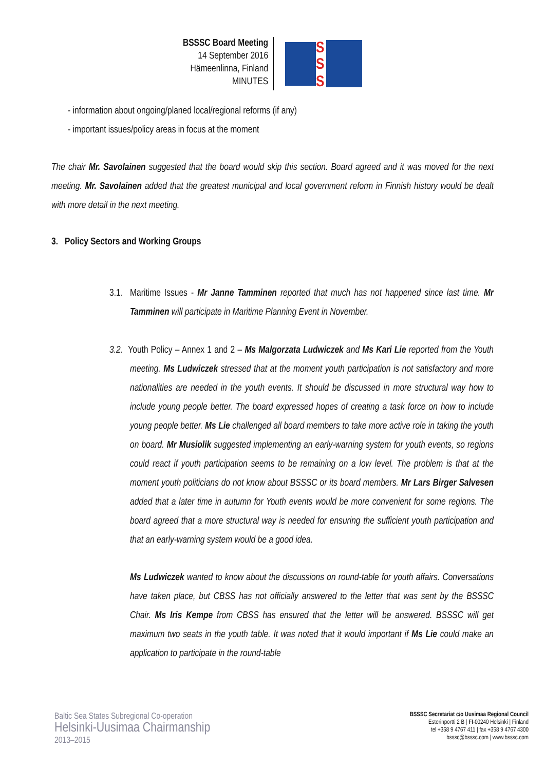BSSSC Board Meeting
14 September 2016
Hämeenlinna, Finland
MINUTES
S
S
S
- information about ongoing/planed local/regional reforms (if any)
- important issues/policy areas in focus at the moment
The chair Mr. Savolainen suggested that the board would skip this section. Board agreed and it was moved for the next meeting. Mr. Savolainen added that the greatest municipal and local government reform in Finnish history would be dealt with more detail in the next meeting.
3. Policy Sectors and Working Groups
3.1. Maritime Issues - Mr Janne Tamminen reported that much has not happened since last time. Mr Tamminen will participate in Maritime Planning Event in November.
3.2. Youth Policy – Annex 1 and 2 – Ms Malgorzata Ludwiczek and Ms Kari Lie reported from the Youth meeting. Ms Ludwiczek stressed that at the moment youth participation is not satisfactory and more nationalities are needed in the youth events. It should be discussed in more structural way how to include young people better. The board expressed hopes of creating a task force on how to include young people better. Ms Lie challenged all board members to take more active role in taking the youth on board. Mr Musiolik suggested implementing an early-warning system for youth events, so regions could react if youth participation seems to be remaining on a low level. The problem is that at the moment youth politicians do not know about BSSSC or its board members. Mr Lars Birger Salvesen added that a later time in autumn for Youth events would be more convenient for some regions. The board agreed that a more structural way is needed for ensuring the sufficient youth participation and that an early-warning system would be a good idea.
Ms Ludwiczek wanted to know about the discussions on round-table for youth affairs. Conversations have taken place, but CBSS has not officially answered to the letter that was sent by the BSSSC Chair. Ms Iris Kempe from CBSS has ensured that the letter will be answered. BSSSC will get maximum two seats in the youth table. It was noted that it would important if Ms Lie could make an application to participate in the round-table
Baltic Sea States Subregional Co-operation
Helsinki-Uusimaa Chairmanship
2013–2015
BSSSC Secretariat c/o Uusimaa Regional Council
Esterinportti 2 B | FI-00240 Helsinki | Finland
tel +358 9 4767 411 | fax +358 9 4767 4300
bsssc@bsssc.com | www.bsssc.com